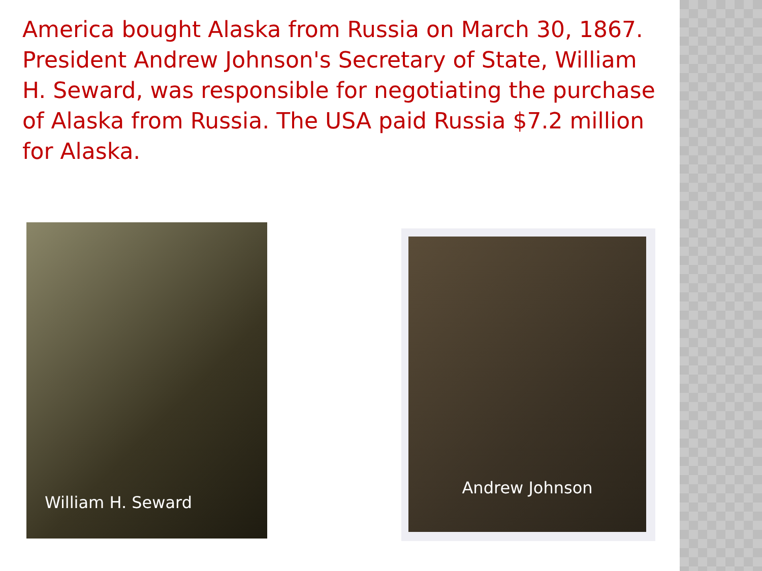America bought Alaska from Russia on March 30, 1867. President Andrew Johnson's Secretary of State, William H. Seward, was responsible for negotiating the purchase of Alaska from Russia. The USA paid Russia $7.2 million for Alaska.
William H. Seward
Andrew Johnson